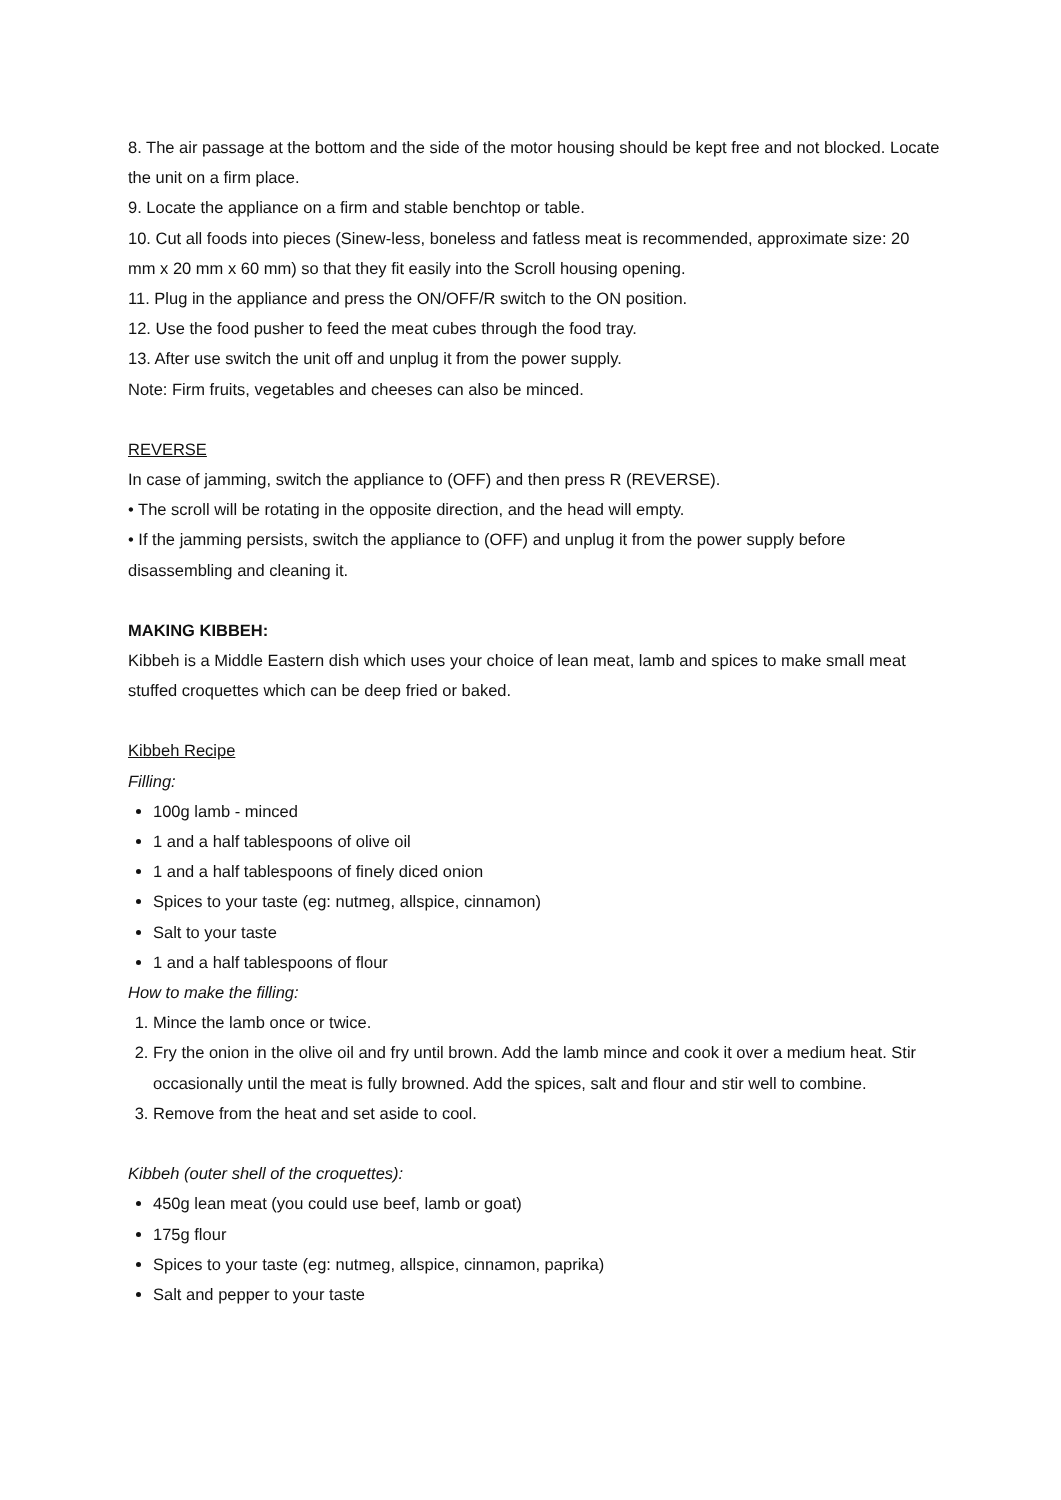8. The air passage at the bottom and the side of the motor housing should be kept free and not blocked. Locate the unit on a firm place.
9. Locate the appliance on a firm and stable benchtop or table.
10. Cut all foods into pieces (Sinew-less, boneless and fatless meat is recommended, approximate size: 20 mm x 20 mm x 60 mm) so that they fit easily into the Scroll housing opening.
11. Plug in the appliance and press the ON/OFF/R switch to the ON position.
12. Use the food pusher to feed the meat cubes through the food tray.
13. After use switch the unit off and unplug it from the power supply.
Note: Firm fruits, vegetables and cheeses can also be minced.
REVERSE
In case of jamming, switch the appliance to (OFF) and then press R (REVERSE).
• The scroll will be rotating in the opposite direction, and the head will empty.
• If the jamming persists, switch the appliance to (OFF) and unplug it from the power supply before disassembling and cleaning it.
MAKING KIBBEH:
Kibbeh is a Middle Eastern dish which uses your choice of lean meat, lamb and spices to make small meat stuffed croquettes which can be deep fried or baked.
Kibbeh Recipe
Filling:
100g lamb - minced
1 and a half tablespoons of olive oil
1 and a half tablespoons of finely diced onion
Spices to your taste (eg: nutmeg, allspice, cinnamon)
Salt to your taste
1 and a half tablespoons of flour
How to make the filling:
1. Mince the lamb once or twice.
2. Fry the onion in the olive oil and fry until brown. Add the lamb mince and cook it over a medium heat. Stir occasionally until the meat is fully browned. Add the spices, salt and flour and stir well to combine.
3. Remove from the heat and set aside to cool.
Kibbeh (outer shell of the croquettes):
450g lean meat (you could use beef, lamb or goat)
175g flour
Spices to your taste (eg: nutmeg, allspice, cinnamon, paprika)
Salt and pepper to your taste